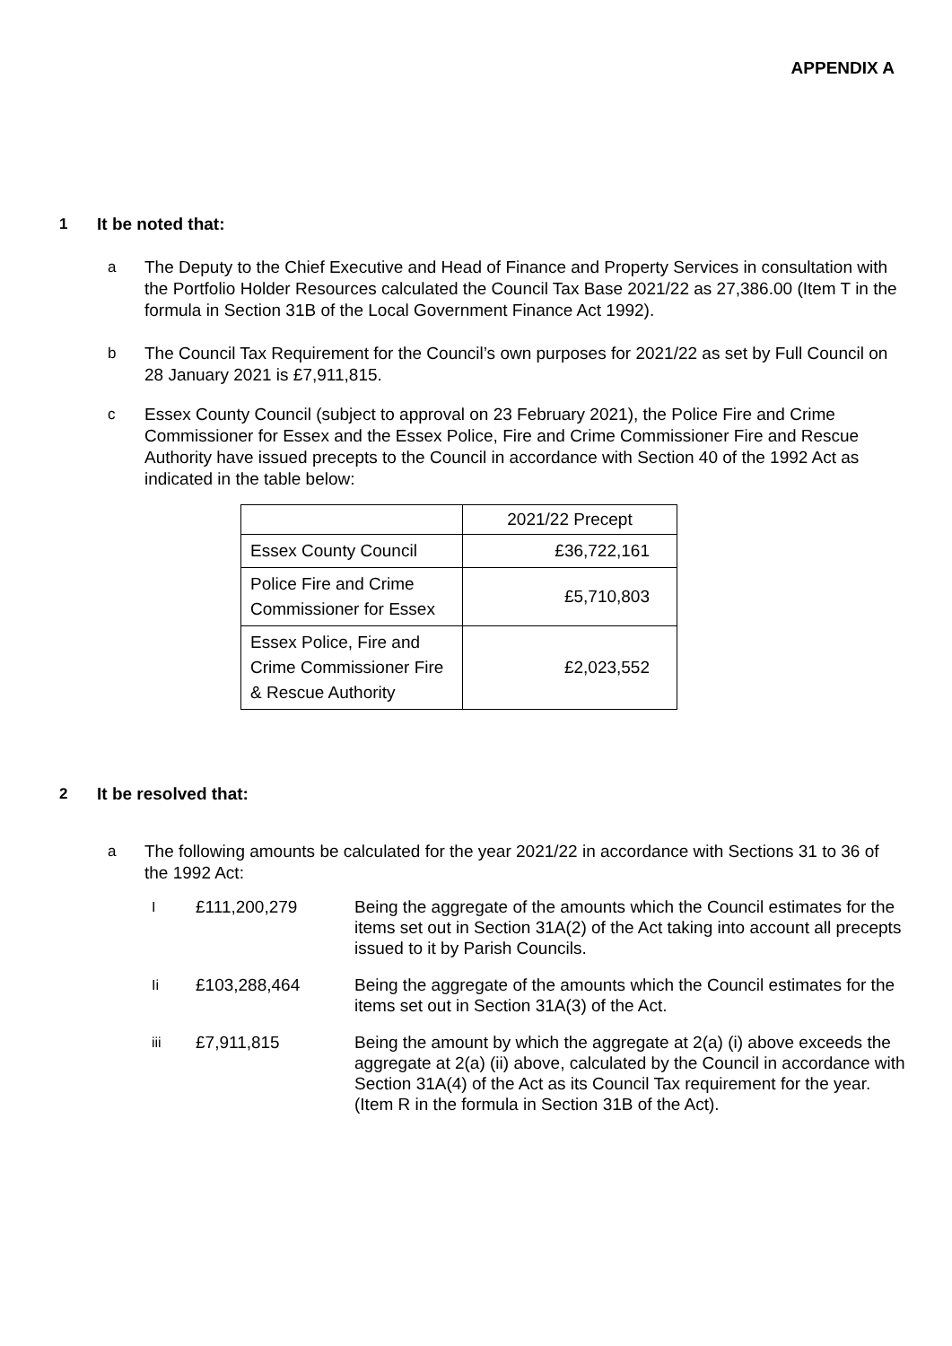APPENDIX A
1 It be noted that:
a The Deputy to the Chief Executive and Head of Finance and Property Services in consultation with the Portfolio Holder Resources calculated the Council Tax Base 2021/22 as 27,386.00 (Item T in the formula in Section 31B of the Local Government Finance Act 1992).
b The Council Tax Requirement for the Council’s own purposes for 2021/22 as set by Full Council on 28 January 2021 is £7,911,815.
c Essex County Council (subject to approval on 23 February 2021), the Police Fire and Crime Commissioner for Essex and the Essex Police, Fire and Crime Commissioner Fire and Rescue Authority have issued precepts to the Council in accordance with Section 40 of the 1992 Act as indicated in the table below:
| | 2021/22 Precept |
| Essex County Council | £36,722,161 |
| Police Fire and Crime Commissioner for Essex | £5,710,803 |
| Essex Police, Fire and Crime Commissioner Fire & Rescue Authority | £2,023,552 |
2 It be resolved that:
a The following amounts be calculated for the year 2021/22 in accordance with Sections 31 to 36 of the 1992 Act:
I £111,200,279 Being the aggregate of the amounts which the Council estimates for the items set out in Section 31A(2) of the Act taking into account all precepts issued to it by Parish Councils.
Ii £103,288,464 Being the aggregate of the amounts which the Council estimates for the items set out in Section 31A(3) of the Act.
iii £7,911,815 Being the amount by which the aggregate at 2(a) (i) above exceeds the aggregate at 2(a) (ii) above, calculated by the Council in accordance with Section 31A(4) of the Act as its Council Tax requirement for the year. (Item R in the formula in Section 31B of the Act).